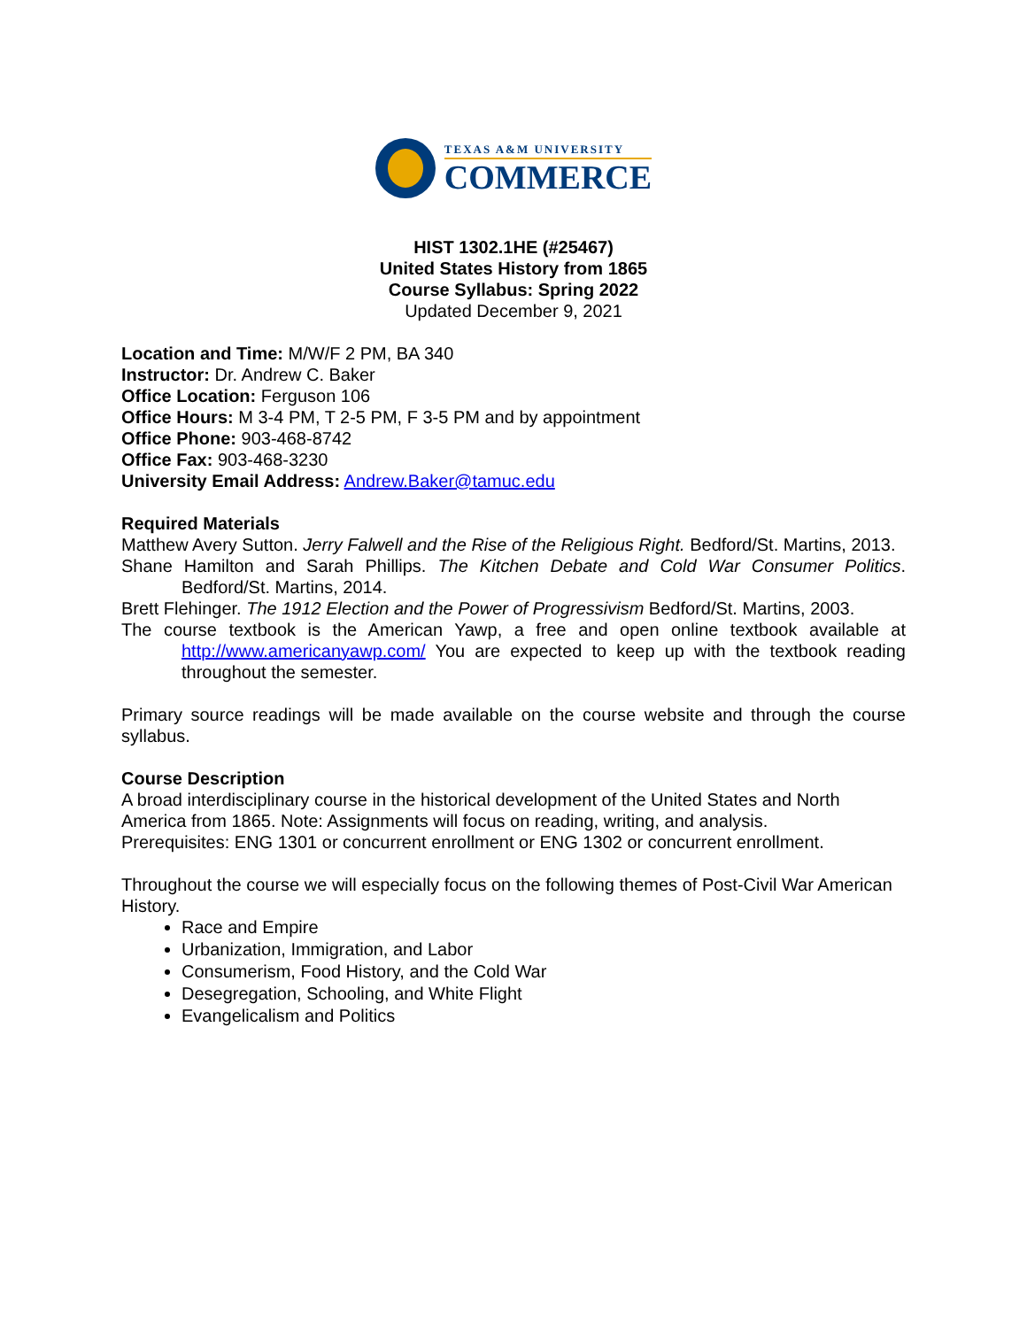TEXAS A&M UNIVERSITY
COMMERCE
HIST 1302.1HE (#25467)
United States History from 1865
Course Syllabus: Spring 2022
Updated December 9, 2021
Location and Time: M/W/F 2 PM, BA 340
Instructor: Dr. Andrew C. Baker
Office Location: Ferguson 106
Office Hours: M 3-4 PM, T 2-5 PM, F 3-5 PM and by appointment
Office Phone: 903-468-8742
Office Fax: 903-468-3230
University Email Address: Andrew.Baker@tamuc.edu
Required Materials
Matthew Avery Sutton. Jerry Falwell and the Rise of the Religious Right. Bedford/St. Martins, 2013.
Shane Hamilton and Sarah Phillips. The Kitchen Debate and Cold War Consumer Politics. Bedford/St. Martins, 2014.
Brett Flehinger. The 1912 Election and the Power of Progressivism Bedford/St. Martins, 2003.
The course textbook is the American Yawp, a free and open online textbook available at http://www.americanyawp.com/ You are expected to keep up with the textbook reading throughout the semester.
Primary source readings will be made available on the course website and through the course syllabus.
Course Description
A broad interdisciplinary course in the historical development of the United States and North America from 1865. Note: Assignments will focus on reading, writing, and analysis.
Prerequisites: ENG 1301 or concurrent enrollment or ENG 1302 or concurrent enrollment.
Throughout the course we will especially focus on the following themes of Post-Civil War American History.
Race and Empire
Urbanization, Immigration, and Labor
Consumerism, Food History, and the Cold War
Desegregation, Schooling, and White Flight
Evangelicalism and Politics